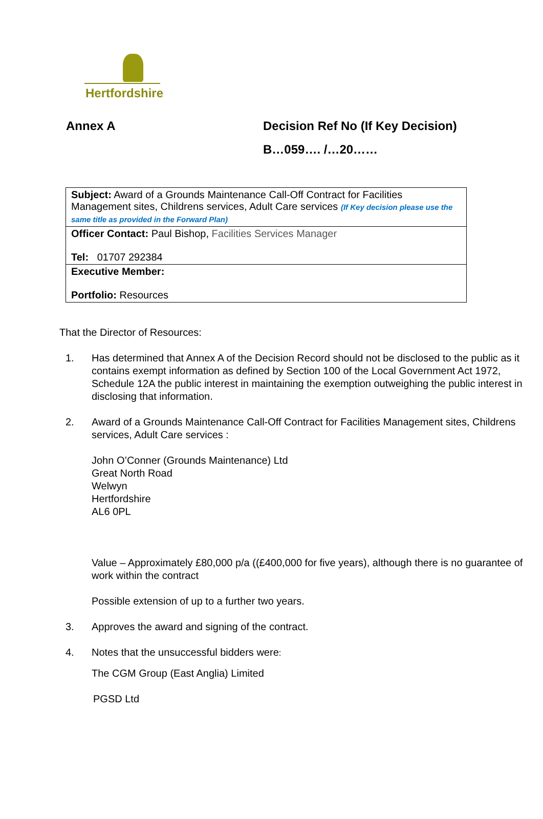Hertfordshire
Annex A Decision Ref No (If Key Decision)
B…059…. /…20……
| Subject: Award of a Grounds Maintenance Call-Off Contract for Facilities Management sites, Childrens services, Adult Care services (If Key decision please use the same title as provided in the Forward Plan) |
| Officer Contact: Paul Bishop, Facilities Services Manager Tel: 01707 292384 |
| Executive Member: Portfolio: Resources |
That the Director of Resources:
1. Has determined that Annex A of the Decision Record should not be disclosed to the public as it contains exempt information as defined by Section 100 of the Local Government Act 1972, Schedule 12A the public interest in maintaining the exemption outweighing the public interest in disclosing that information.
2. Award of a Grounds Maintenance Call-Off Contract for Facilities Management sites, Childrens services, Adult Care services :
John O’Conner (Grounds Maintenance) Ltd
Great North Road
Welwyn
Hertfordshire
AL6 0PL
Value – Approximately £80,000 p/a ((£400,000 for five years), although there is no guarantee of work within the contract
Possible extension of up to a further two years.
3. Approves the award and signing of the contract.
4. Notes that the unsuccessful bidders were:
The CGM Group (East Anglia) Limited
PGSD Ltd